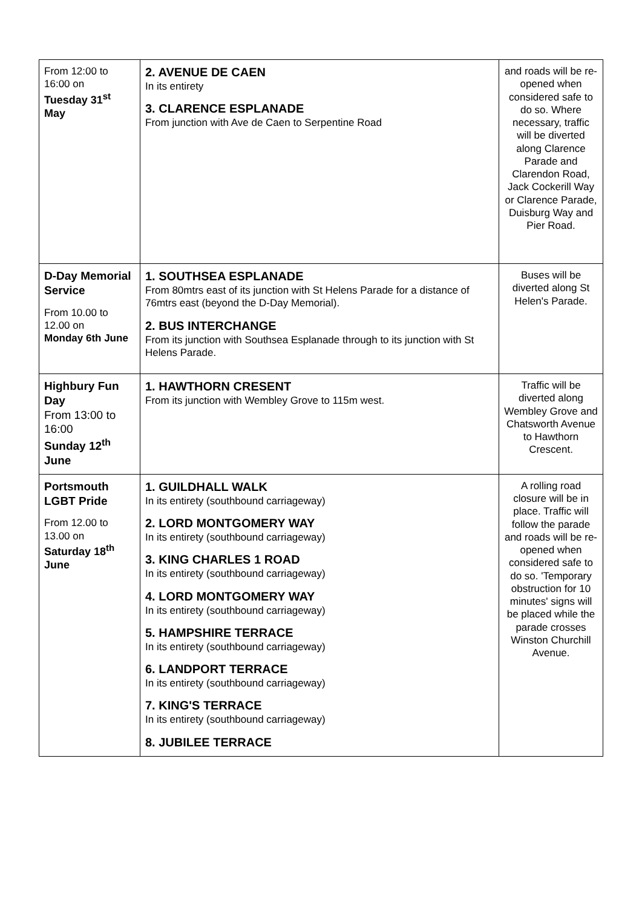| From 12:00 to 16:00 on Tuesday 31<sup>st</sup> May | 2. AVENUE DE CAEN In its entirety 3. CLARENCE ESPLANADE From junction with Ave de Caen to Serpentine Road | and roads will be re-opened when considered safe to do so. Where necessary, traffic will be diverted along Clarence Parade and Clarendon Road, Jack Cockerill Way or Clarence Parade, Duisburg Way and Pier Road. |
| D-Day Memorial Service From 10.00 to 12.00 on Monday 6th June | 1. SOUTHSEA ESPLANADE From 80mtrs east of its junction with St Helens Parade for a distance of 76mtrs east (beyond the D-Day Memorial). 2. BUS INTERCHANGE From its junction with Southsea Esplanade through to its junction with St Helens Parade. | Buses will be diverted along St Helen's Parade. |
| Highbury Fun Day From 13:00 to 16:00 Sunday 12<sup>th</sup> June | 1. HAWTHORN CRESENT From its junction with Wembley Grove to 115m west. | Traffic will be diverted along Wembley Grove and Chatsworth Avenue to Hawthorn Crescent. |
| Portsmouth LGBT Pride From 12.00 to 13.00 on Saturday 18<sup>th</sup> June | 1. GUILDHALL WALK In its entirety (southbound carriageway) 2. LORD MONTGOMERY WAY In its entirety (southbound carriageway) 3. KING CHARLES 1 ROAD In its entirety (southbound carriageway) 4. LORD MONTGOMERY WAY In its entirety (southbound carriageway) 5. HAMPSHIRE TERRACE In its entirety (southbound carriageway) 6. LANDPORT TERRACE In its entirety (southbound carriageway) 7. KING'S TERRACE In its entirety (southbound carriageway) 8. JUBILEE TERRACE | A rolling road closure will be in place. Traffic will follow the parade and roads will be re-opened when considered safe to do so. 'Temporary obstruction for 10 minutes' signs will be placed while the parade crosses Winston Churchill Avenue. |